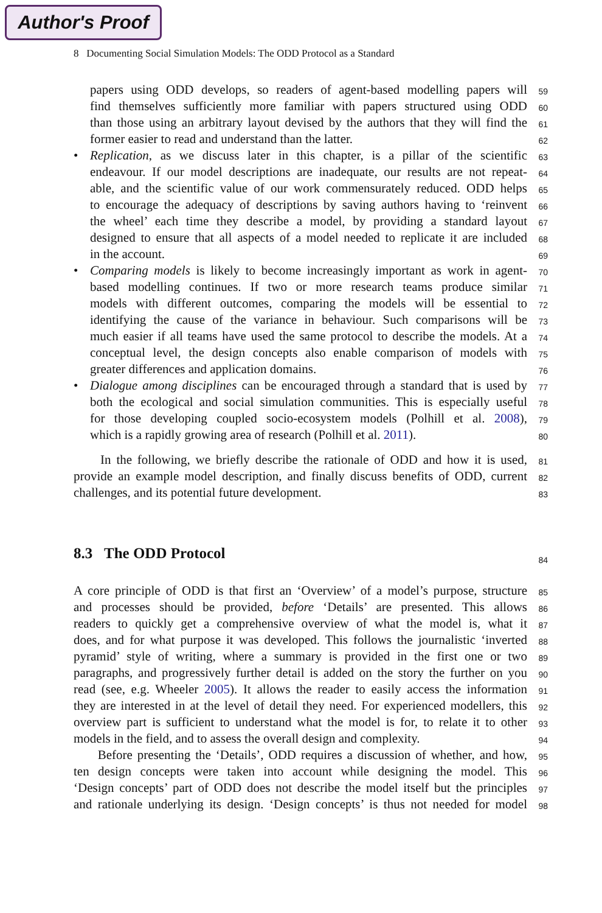Author's Proof
8 Documenting Social Simulation Models: The ODD Protocol as a Standard
papers using ODD develops, so readers of agent-based modelling papers will
59
find themselves sufficiently more familiar with papers structured using ODD
60
than those using an arbitrary layout devised by the authors that they will find the
61
former easier to read and understand than the latter.
62
•
Replication, as we discuss later in this chapter, is a pillar of the scientific
63
endeavour. If our model descriptions are inadequate, our results are not repeat-
64
able, and the scientific value of our work commensurately reduced. ODD helps
65
to encourage the adequacy of descriptions by saving authors having to ‘reinvent
66
the wheel’ each time they describe a model, by providing a standard layout
67
designed to ensure that all aspects of a model needed to replicate it are included
68
in the account.
69
•
Comparing models is likely to become increasingly important as work in agent-
70
based modelling continues. If two or more research teams produce similar
71
models with different outcomes, comparing the models will be essential to
72
identifying the cause of the variance in behaviour. Such comparisons will be
73
much easier if all teams have used the same protocol to describe the models. At a
74
conceptual level, the design concepts also enable comparison of models with
75
greater differences and application domains.
76
•
Dialogue among disciplines can be encouraged through a standard that is used by
77
both the ecological and social simulation communities. This is especially useful
78
for those developing coupled socio-ecosystem models (Polhill et al. 2008),
79
which is a rapidly growing area of research (Polhill et al. 2011).
80
In the following, we briefly describe the rationale of ODD and how it is used,
81
provide an example model description, and finally discuss benefits of ODD, current
82
challenges, and its potential future development.
83
8.3 The ODD Protocol
84
A core principle of ODD is that first an ‘Overview’ of a model’s purpose, structure
85
and processes should be provided, before ‘Details’ are presented. This allows
86
readers to quickly get a comprehensive overview of what the model is, what it
87
does, and for what purpose it was developed. This follows the journalistic ‘inverted
88
pyramid’ style of writing, where a summary is provided in the first one or two
89
paragraphs, and progressively further detail is added on the story the further on you
90
read (see, e.g. Wheeler 2005). It allows the reader to easily access the information
91
they are interested in at the level of detail they need. For experienced modellers, this
92
overview part is sufficient to understand what the model is for, to relate it to other
93
models in the field, and to assess the overall design and complexity.
94
Before presenting the ‘Details’, ODD requires a discussion of whether, and how,
95
ten design concepts were taken into account while designing the model. This
96
‘Design concepts’ part of ODD does not describe the model itself but the principles
97
and rationale underlying its design. ‘Design concepts’ is thus not needed for model
98